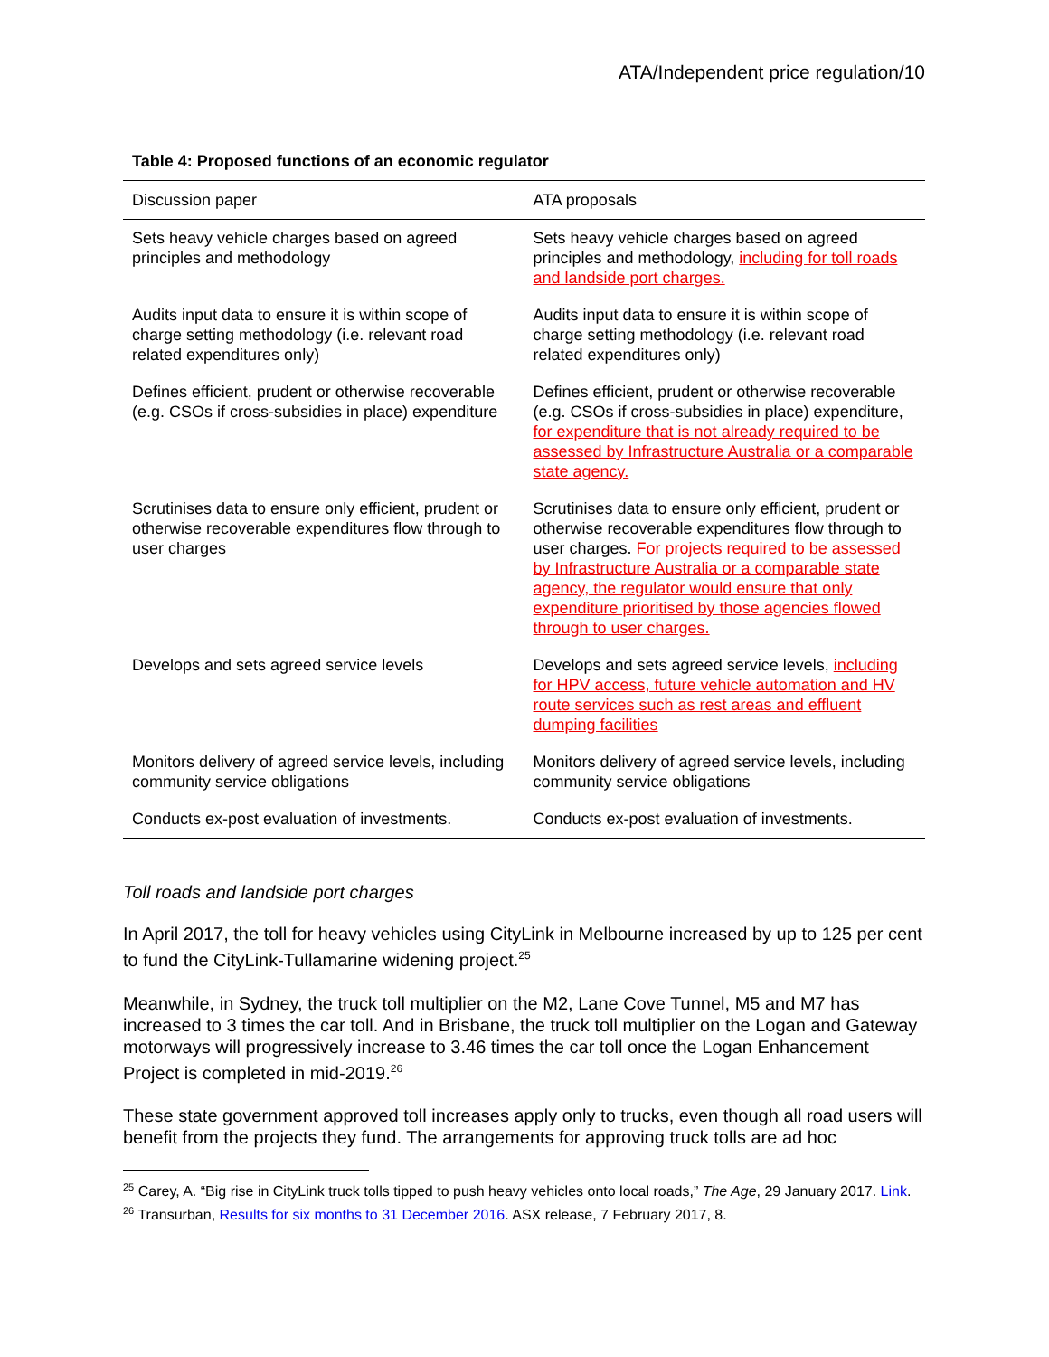ATA/Independent price regulation/10
Table 4: Proposed functions of an economic regulator
| Discussion paper | ATA proposals |
| --- | --- |
| Sets heavy vehicle charges based on agreed principles and methodology | Sets heavy vehicle charges based on agreed principles and methodology, including for toll roads and landside port charges. |
| Audits input data to ensure it is within scope of charge setting methodology (i.e. relevant road related expenditures only) | Audits input data to ensure it is within scope of charge setting methodology (i.e. relevant road related expenditures only) |
| Defines efficient, prudent or otherwise recoverable (e.g. CSOs if cross-subsidies in place) expenditure | Defines efficient, prudent or otherwise recoverable (e.g. CSOs if cross-subsidies in place) expenditure, for expenditure that is not already required to be assessed by Infrastructure Australia or a comparable state agency. |
| Scrutinises data to ensure only efficient, prudent or otherwise recoverable expenditures flow through to user charges | Scrutinises data to ensure only efficient, prudent or otherwise recoverable expenditures flow through to user charges. For projects required to be assessed by Infrastructure Australia or a comparable state agency, the regulator would ensure that only expenditure prioritised by those agencies flowed through to user charges. |
| Develops and sets agreed service levels | Develops and sets agreed service levels, including for HPV access, future vehicle automation and HV route services such as rest areas and effluent dumping facilities |
| Monitors delivery of agreed service levels, including community service obligations | Monitors delivery of agreed service levels, including community service obligations |
| Conducts ex-post evaluation of investments. | Conducts ex-post evaluation of investments. |
Toll roads and landside port charges
In April 2017, the toll for heavy vehicles using CityLink in Melbourne increased by up to 125 per cent to fund the CityLink-Tullamarine widening project.<sup>25</sup>
Meanwhile, in Sydney, the truck toll multiplier on the M2, Lane Cove Tunnel, M5 and M7 has increased to 3 times the car toll. And in Brisbane, the truck toll multiplier on the Logan and Gateway motorways will progressively increase to 3.46 times the car toll once the Logan Enhancement Project is completed in mid-2019.<sup>26</sup>
These state government approved toll increases apply only to trucks, even though all road users will benefit from the projects they fund. The arrangements for approving truck tolls are ad hoc
<sup>25</sup> Carey, A. “Big rise in CityLink truck tolls tipped to push heavy vehicles onto local roads,” The Age, 29 January 2017. Link.
<sup>26</sup> Transurban, Results for six months to 31 December 2016. ASX release, 7 February 2017, 8.